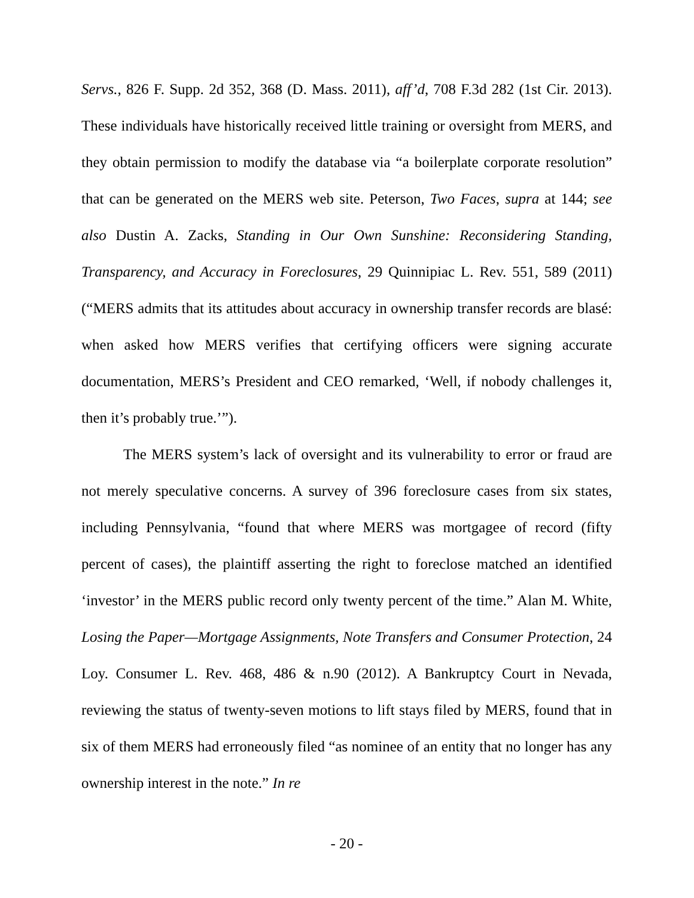Servs., 826 F. Supp. 2d 352, 368 (D. Mass. 2011), aff’d, 708 F.3d 282 (1st Cir. 2013). These individuals have historically received little training or oversight from MERS, and they obtain permission to modify the database via “a boilerplate corporate resolution” that can be generated on the MERS web site. Peterson, Two Faces, supra at 144; see also Dustin A. Zacks, Standing in Our Own Sunshine: Reconsidering Standing, Transparency, and Accuracy in Foreclosures, 29 Quinnipiac L. Rev. 551, 589 (2011) (“MERS admits that its attitudes about accuracy in ownership transfer records are blasé: when asked how MERS verifies that certifying officers were signing accurate documentation, MERS’s President and CEO remarked, ‘Well, if nobody challenges it, then it’s probably true.’”).
The MERS system’s lack of oversight and its vulnerability to error or fraud are not merely speculative concerns. A survey of 396 foreclosure cases from six states, including Pennsylvania, “found that where MERS was mortgagee of record (fifty percent of cases), the plaintiff asserting the right to foreclose matched an identified ‘investor’ in the MERS public record only twenty percent of the time.” Alan M. White, Losing the Paper—Mortgage Assignments, Note Transfers and Consumer Protection, 24 Loy. Consumer L. Rev. 468, 486 & n.90 (2012). A Bankruptcy Court in Nevada, reviewing the status of twenty-seven motions to lift stays filed by MERS, found that in six of them MERS had erroneously filed “as nominee of an entity that no longer has any ownership interest in the note.” In re
- 20 -